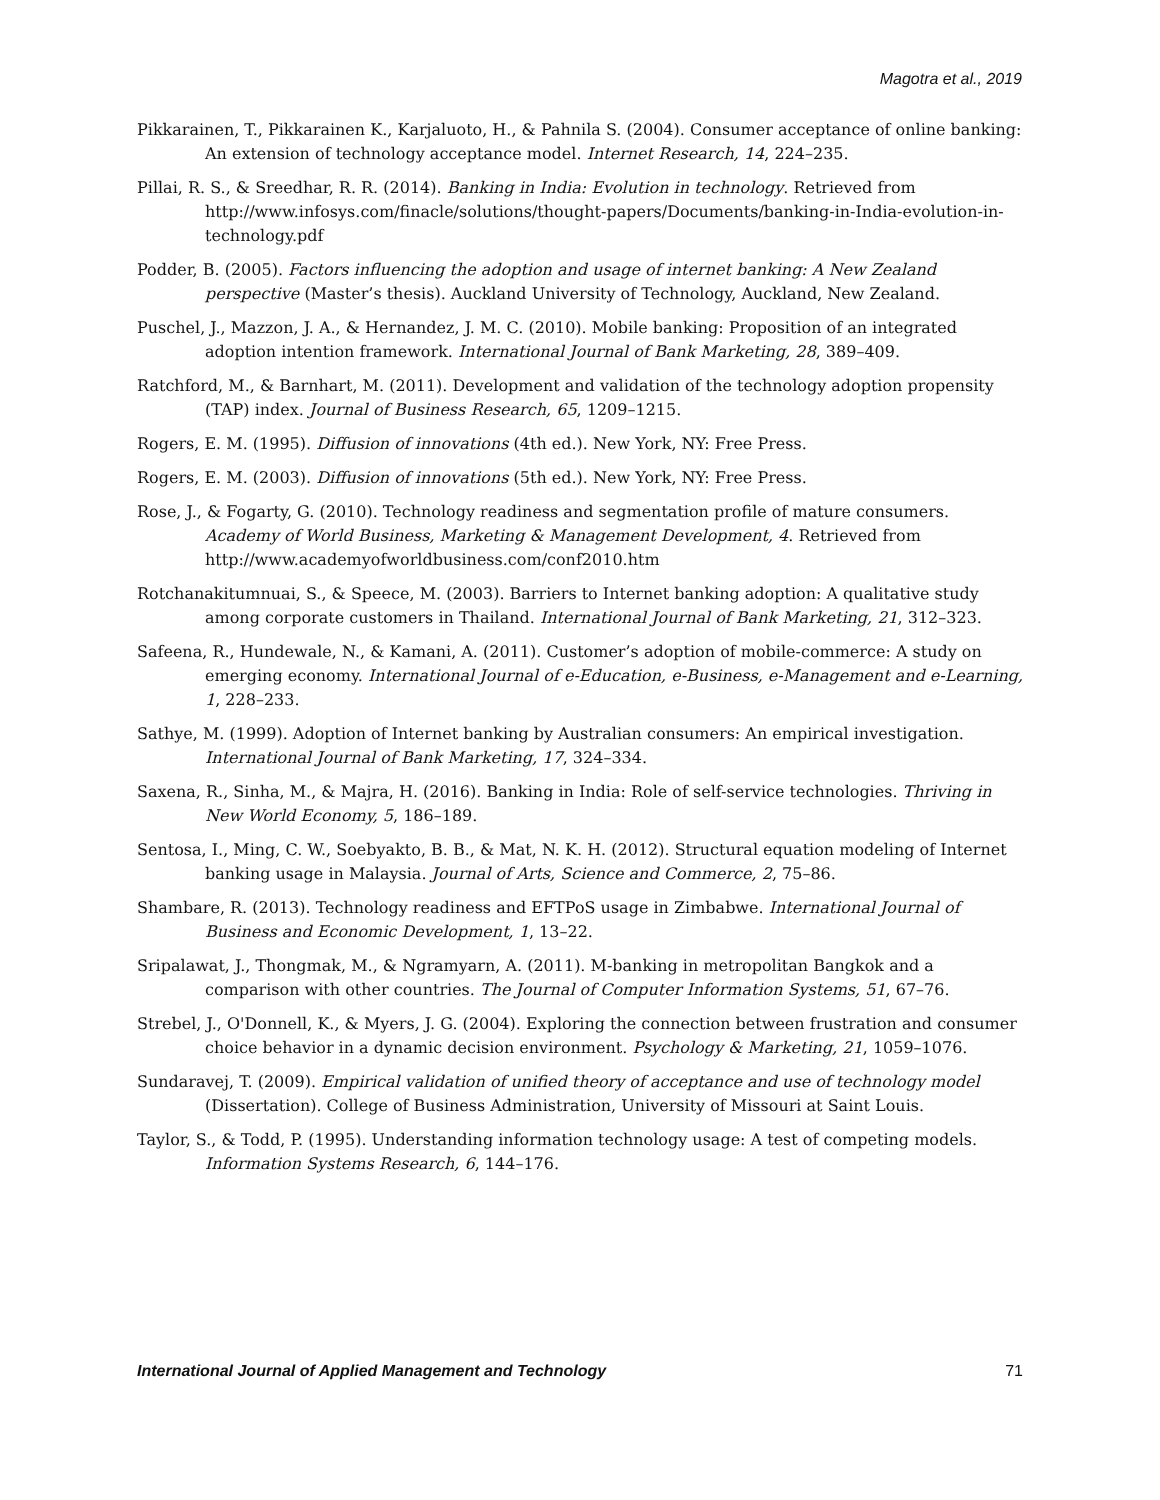Magotra et al., 2019
Pikkarainen, T., Pikkarainen K., Karjaluoto, H., & Pahnila S. (2004). Consumer acceptance of online banking: An extension of technology acceptance model. Internet Research, 14, 224–235.
Pillai, R. S., & Sreedhar, R. R. (2014). Banking in India: Evolution in technology. Retrieved from http://www.infosys.com/finacle/solutions/thought-papers/Documents/banking-in-India-evolution-in-technology.pdf
Podder, B. (2005). Factors influencing the adoption and usage of internet banking: A New Zealand perspective (Master’s thesis). Auckland University of Technology, Auckland, New Zealand.
Puschel, J., Mazzon, J. A., & Hernandez, J. M. C. (2010). Mobile banking: Proposition of an integrated adoption intention framework. International Journal of Bank Marketing, 28, 389–409.
Ratchford, M., & Barnhart, M. (2011). Development and validation of the technology adoption propensity (TAP) index. Journal of Business Research, 65, 1209–1215.
Rogers, E. M. (1995). Diffusion of innovations (4th ed.). New York, NY: Free Press.
Rogers, E. M. (2003). Diffusion of innovations (5th ed.). New York, NY: Free Press.
Rose, J., & Fogarty, G. (2010). Technology readiness and segmentation profile of mature consumers. Academy of World Business, Marketing & Management Development, 4. Retrieved from http://www.academyofworldbusiness.com/conf2010.htm
Rotchanakitumnuai, S., & Speece, M. (2003). Barriers to Internet banking adoption: A qualitative study among corporate customers in Thailand. International Journal of Bank Marketing, 21, 312–323.
Safeena, R., Hundewale, N., & Kamani, A. (2011). Customer’s adoption of mobile-commerce: A study on emerging economy. International Journal of e-Education, e-Business, e-Management and e-Learning, 1, 228–233.
Sathye, M. (1999). Adoption of Internet banking by Australian consumers: An empirical investigation. International Journal of Bank Marketing, 17, 324–334.
Saxena, R., Sinha, M., & Majra, H. (2016). Banking in India: Role of self-service technologies. Thriving in New World Economy, 5, 186–189.
Sentosa, I., Ming, C. W., Soebyakto, B. B., & Mat, N. K. H. (2012). Structural equation modeling of Internet banking usage in Malaysia. Journal of Arts, Science and Commerce, 2, 75–86.
Shambare, R. (2013). Technology readiness and EFTPoS usage in Zimbabwe. International Journal of Business and Economic Development, 1, 13–22.
Sripalawat, J., Thongmak, M., & Ngramyarn, A. (2011). M-banking in metropolitan Bangkok and a comparison with other countries. The Journal of Computer Information Systems, 51, 67–76.
Strebel, J., O'Donnell, K., & Myers, J. G. (2004). Exploring the connection between frustration and consumer choice behavior in a dynamic decision environment. Psychology & Marketing, 21, 1059–1076.
Sundaravej, T. (2009). Empirical validation of unified theory of acceptance and use of technology model (Dissertation). College of Business Administration, University of Missouri at Saint Louis.
Taylor, S., & Todd, P. (1995). Understanding information technology usage: A test of competing models. Information Systems Research, 6, 144–176.
International Journal of Applied Management and Technology 71